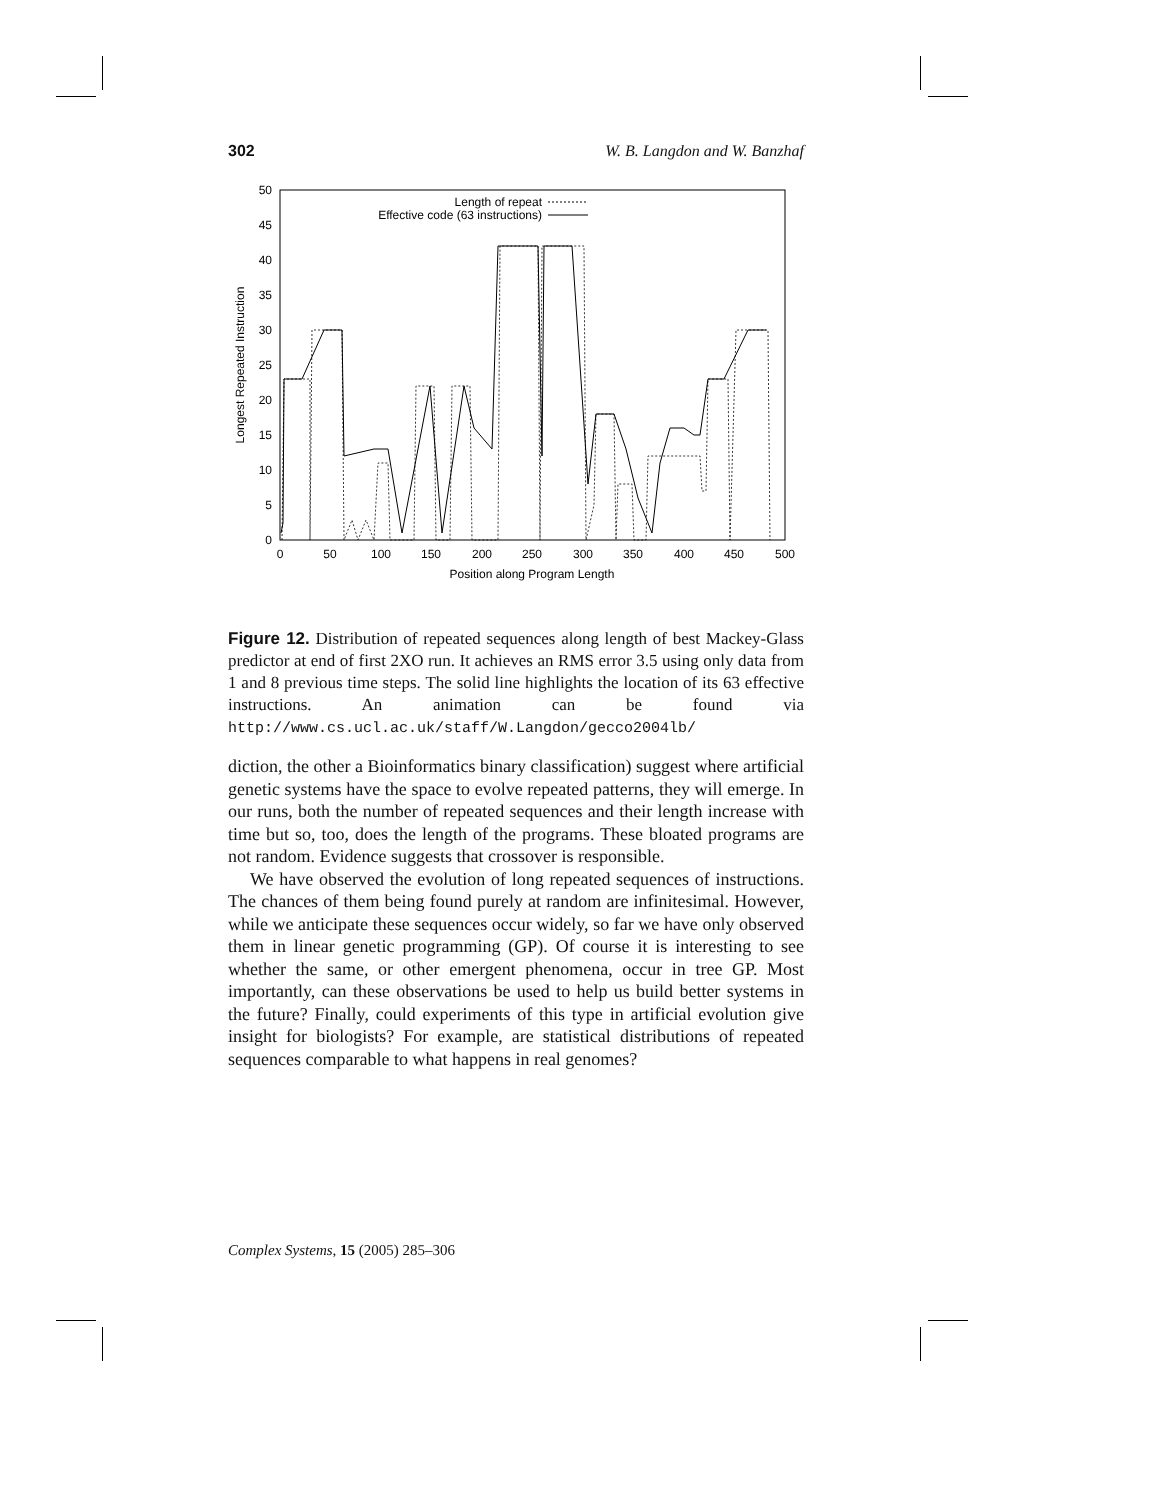302 W. B. Langdon and W. Banzhaf
0
5
10
15
20
25
30
35
40
45
50
0
50
100
150
200
250
300
350
400
450
500
Position along Program Length
Longest Repeated Instruction
Length of repeat
Effective code (63 instructions)
Figure 12. Distribution of repeated sequences along length of best Mackey-Glass predictor at end of first 2XO run. It achieves an RMS error 3.5 using only data from 1 and 8 previous time steps. The solid line highlights the location of its 63 effective instructions. An animation can be found via http://www.cs.ucl.ac.uk/staff/W.Langdon/gecco2004lb/
diction, the other a Bioinformatics binary classification) suggest where artificial genetic systems have the space to evolve repeated patterns, they will emerge. In our runs, both the number of repeated sequences and their length increase with time but so, too, does the length of the programs. These bloated programs are not random. Evidence suggests that crossover is responsible.
We have observed the evolution of long repeated sequences of instructions. The chances of them being found purely at random are infinitesimal. However, while we anticipate these sequences occur widely, so far we have only observed them in linear genetic programming (GP). Of course it is interesting to see whether the same, or other emergent phenomena, occur in tree GP. Most importantly, can these observations be used to help us build better systems in the future? Finally, could experiments of this type in artificial evolution give insight for biologists? For example, are statistical distributions of repeated sequences comparable to what happens in real genomes?
Complex Systems, 15 (2005) 285–306